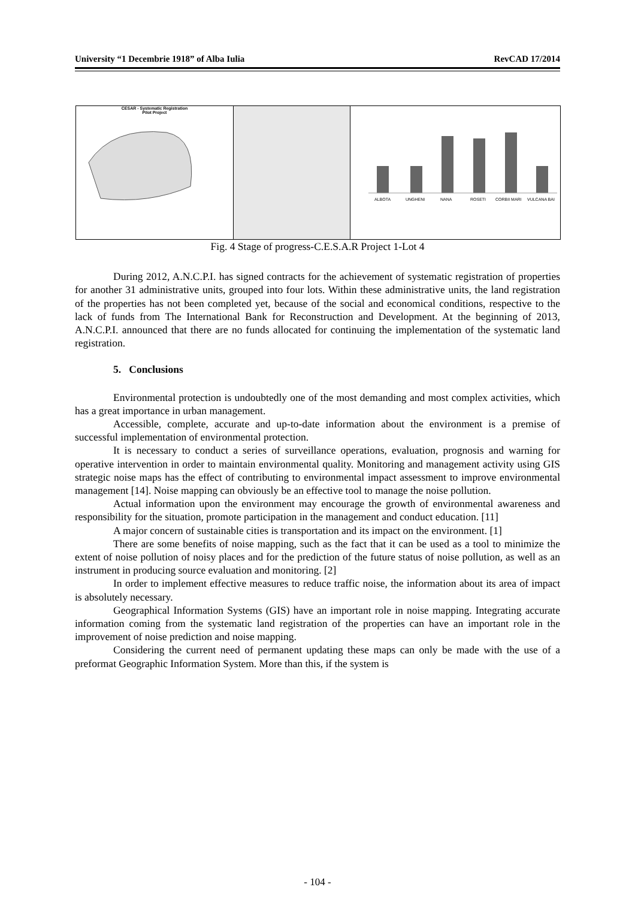University “1 Decembrie 1918” of Alba Iulia RevCAD 17/2014
CESAR - Systematic Registration
Pilot Project
ALBOTA
UNGHENI
NANA
ROSETI
CORBII MARI
VULCANA BAI
Fig. 4 Stage of progress-C.E.S.A.R Project 1-Lot 4
During 2012, A.N.C.P.I. has signed contracts for the achievement of systematic registration of properties for another 31 administrative units, grouped into four lots. Within these administrative units, the land registration of the properties has not been completed yet, because of the social and economical conditions, respective to the lack of funds from The International Bank for Reconstruction and Development. At the beginning of 2013, A.N.C.P.I. announced that there are no funds allocated for continuing the implementation of the systematic land registration.
5. Conclusions
Environmental protection is undoubtedly one of the most demanding and most complex activities, which has a great importance in urban management.
Accessible, complete, accurate and up-to-date information about the environment is a premise of successful implementation of environmental protection.
It is necessary to conduct a series of surveillance operations, evaluation, prognosis and warning for operative intervention in order to maintain environmental quality. Monitoring and management activity using GIS strategic noise maps has the effect of contributing to environmental impact assessment to improve environmental management [14]. Noise mapping can obviously be an effective tool to manage the noise pollution.
Actual information upon the environment may encourage the growth of environmental awareness and responsibility for the situation, promote participation in the management and conduct education. [11]
A major concern of sustainable cities is transportation and its impact on the environment. [1]
There are some benefits of noise mapping, such as the fact that it can be used as a tool to minimize the extent of noise pollution of noisy places and for the prediction of the future status of noise pollution, as well as an instrument in producing source evaluation and monitoring. [2]
In order to implement effective measures to reduce traffic noise, the information about its area of impact is absolutely necessary.
Geographical Information Systems (GIS) have an important role in noise mapping. Integrating accurate information coming from the systematic land registration of the properties can have an important role in the improvement of noise prediction and noise mapping.
Considering the current need of permanent updating these maps can only be made with the use of a preformat Geographic Information System. More than this, if the system is
- 104 -